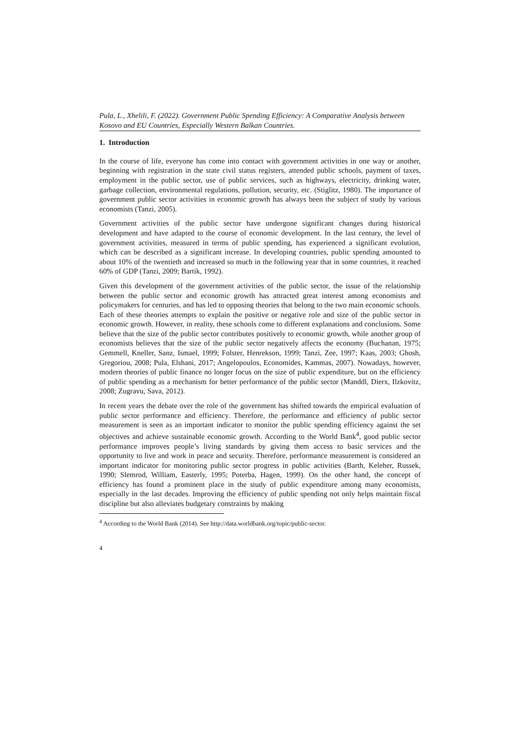Pula, L., Xhelili, F. (2022). Government Public Spending Efficiency: A Comparative Analysis between Kosovo and EU Countries, Especially Western Balkan Countries.
1. Introduction
In the course of life, everyone has come into contact with government activities in one way or another, beginning with registration in the state civil status registers, attended public schools, payment of taxes, employment in the public sector, use of public services, such as highways, electricity, drinking water, garbage collection, environmental regulations, pollution, security, etc. (Stiglitz, 1980). The importance of government public sector activities in economic growth has always been the subject of study by various economists (Tanzi, 2005).
Government activities of the public sector have undergone significant changes during historical development and have adapted to the course of economic development. In the last century, the level of government activities, measured in terms of public spending, has experienced a significant evolution, which can be described as a significant increase. In developing countries, public spending amounted to about 10% of the twentieth and increased so much in the following year that in some countries, it reached 60% of GDP (Tanzi, 2009; Bartik, 1992).
Given this development of the government activities of the public sector, the issue of the relationship between the public sector and economic growth has attracted great interest among economists and policymakers for centuries, and has led to opposing theories that belong to the two main economic schools. Each of these theories attempts to explain the positive or negative role and size of the public sector in economic growth. However, in reality, these schools come to different explanations and conclusions. Some believe that the size of the public sector contributes positively to economic growth, while another group of economists believes that the size of the public sector negatively affects the economy (Buchanan, 1975; Gemmell, Kneller, Sanz, Ismael, 1999; Folster, Henrekson, 1999; Tanzi, Zee, 1997; Kaas, 2003; Ghosh, Gregoriou, 2008; Pula, Elshani, 2017; Angelopoulos, Economides, Kammas, 2007). Nowadays, however, modern theories of public finance no longer focus on the size of public expenditure, but on the efficiency of public spending as a mechanism for better performance of the public sector (Manddl, Dierx, Ilzkovitz, 2008; Zugravu, Sava, 2012).
In recent years the debate over the role of the government has shifted towards the empirical evaluation of public sector performance and efficiency. Therefore, the performance and efficiency of public sector measurement is seen as an important indicator to monitor the public spending efficiency against the set objectives and achieve sustainable economic growth. According to the World Bank<sup>4</sup>, good public sector performance improves people’s living standards by giving them access to basic services and the opportunity to live and work in peace and security. Therefore, performance measurement is considered an important indicator for monitoring public sector progress in public activities (Barth, Keleher, Russek, 1990; Slemrod, William, Easterly, 1995; Poterba, Hagen, 1999). On the other hand, the concept of efficiency has found a prominent place in the study of public expenditure among many economists, especially in the last decades. Improving the efficiency of public spending not only helps maintain fiscal discipline but also alleviates budgetary constraints by making
<sup>4</sup> According to the World Bank (2014). See http://data.worldbank.org/topic/public-sector.
4